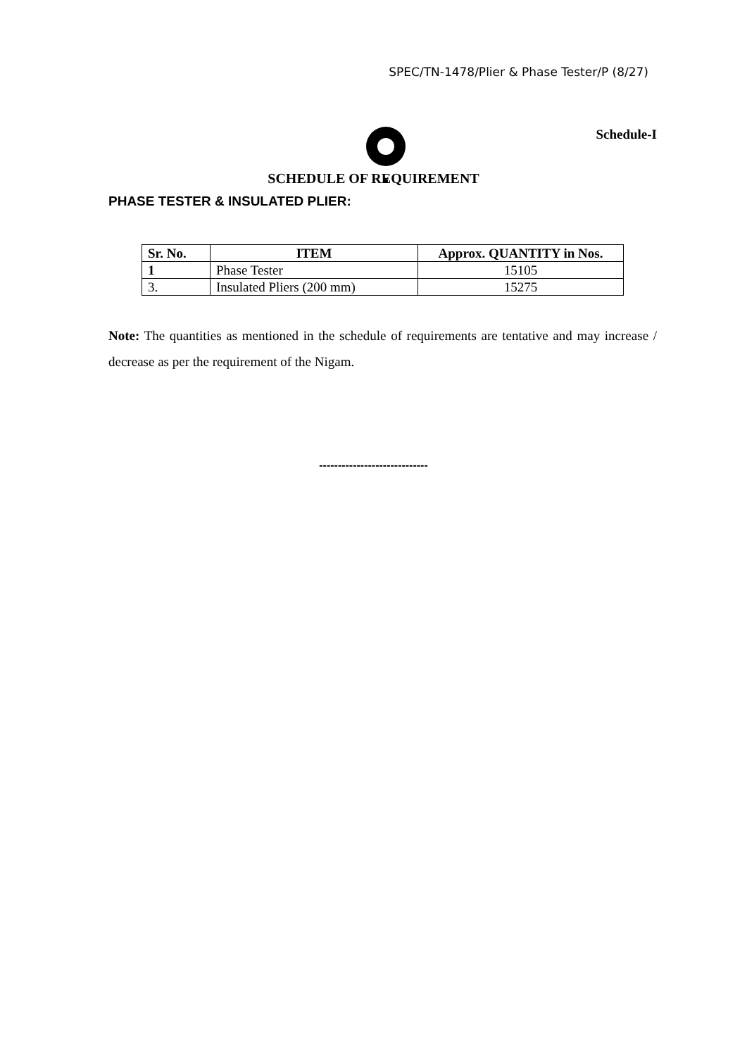SPEC/TN-1478/Plier & Phase Tester/P (8/27)
Schedule-I
SCHEDULE OF REQUIREMENT
PHASE TESTER & INSULATED PLIER:
| Sr. No. | ITEM | Approx. QUANTITY in Nos. |
| --- | --- | --- |
| 1 | Phase Tester | 15105 |
| 3. | Insulated Pliers (200 mm) | 15275 |
Note: The quantities as mentioned in the schedule of requirements are tentative and may increase / decrease as per the requirement of the Nigam.
-----------------------------